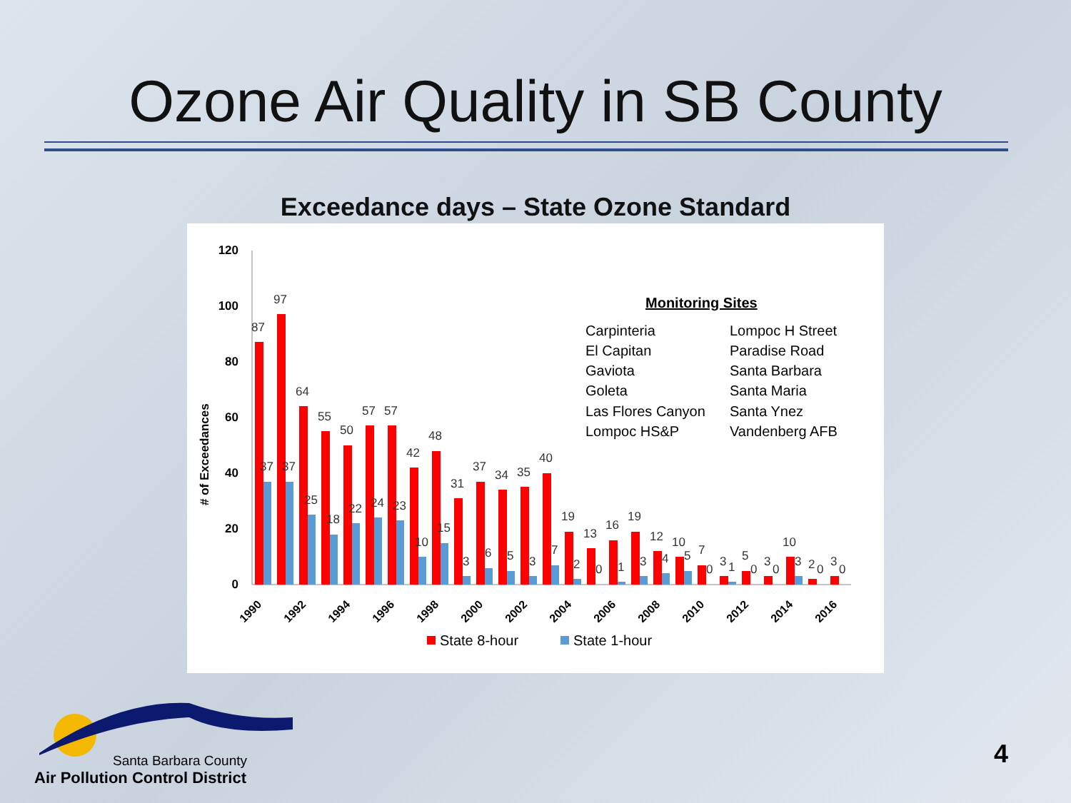Ozone Air Quality in SB County
Exceedance days – State Ozone Standard
120
100
80
60
40
20
0
# of Exceedances
87
97
64
55
50
57
57
42
48
31
37
34
35
40
19
13
16
19
12
10
7
3
5
3
10
2
3
37
37
25
18
22
24
23
10
15
3
6
5
3
7
2
0
1
3
4
5
0
1
0
0
3
0
0
1990
1992
1994
1996
1998
2000
2002
2004
2006
2008
2010
2012
2014
2016
State 8-hour
State 1-hour
Monitoring Sites
Carpinteria
Lompoc H Street
El Capitan
Paradise Road
Gaviota
Santa Barbara
Goleta
Santa Maria
Las Flores Canyon
Santa Ynez
Lompoc HS&P
Vandenberg AFB
Santa Barbara County
Air Pollution Control District
4